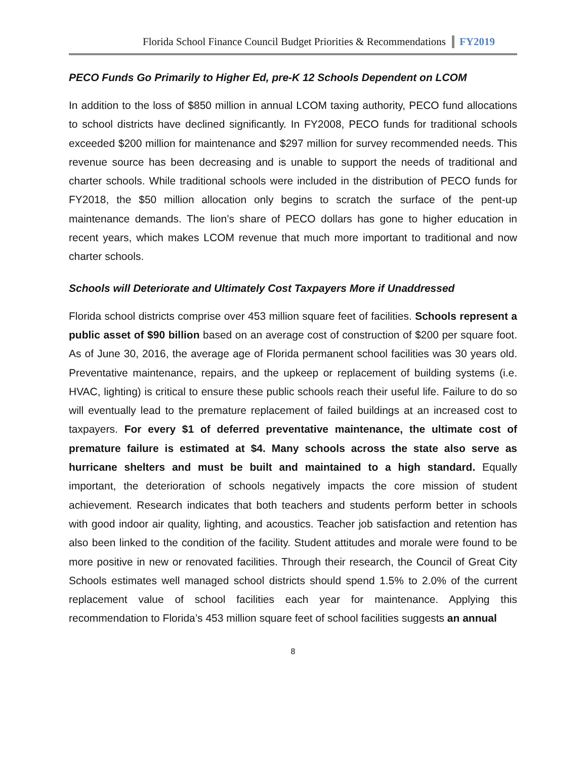Florida School Finance Council Budget Priorities & Recommendations FY2019
PECO Funds Go Primarily to Higher Ed, pre-K 12 Schools Dependent on LCOM
In addition to the loss of $850 million in annual LCOM taxing authority, PECO fund allocations to school districts have declined significantly. In FY2008, PECO funds for traditional schools exceeded $200 million for maintenance and $297 million for survey recommended needs. This revenue source has been decreasing and is unable to support the needs of traditional and charter schools. While traditional schools were included in the distribution of PECO funds for FY2018, the $50 million allocation only begins to scratch the surface of the pent-up maintenance demands. The lion’s share of PECO dollars has gone to higher education in recent years, which makes LCOM revenue that much more important to traditional and now charter schools.
Schools will Deteriorate and Ultimately Cost Taxpayers More if Unaddressed
Florida school districts comprise over 453 million square feet of facilities. Schools represent a public asset of $90 billion based on an average cost of construction of $200 per square foot. As of June 30, 2016, the average age of Florida permanent school facilities was 30 years old. Preventative maintenance, repairs, and the upkeep or replacement of building systems (i.e. HVAC, lighting) is critical to ensure these public schools reach their useful life. Failure to do so will eventually lead to the premature replacement of failed buildings at an increased cost to taxpayers. For every $1 of deferred preventative maintenance, the ultimate cost of premature failure is estimated at $4. Many schools across the state also serve as hurricane shelters and must be built and maintained to a high standard. Equally important, the deterioration of schools negatively impacts the core mission of student achievement. Research indicates that both teachers and students perform better in schools with good indoor air quality, lighting, and acoustics. Teacher job satisfaction and retention has also been linked to the condition of the facility. Student attitudes and morale were found to be more positive in new or renovated facilities. Through their research, the Council of Great City Schools estimates well managed school districts should spend 1.5% to 2.0% of the current replacement value of school facilities each year for maintenance. Applying this recommendation to Florida’s 453 million square feet of school facilities suggests an annual
8